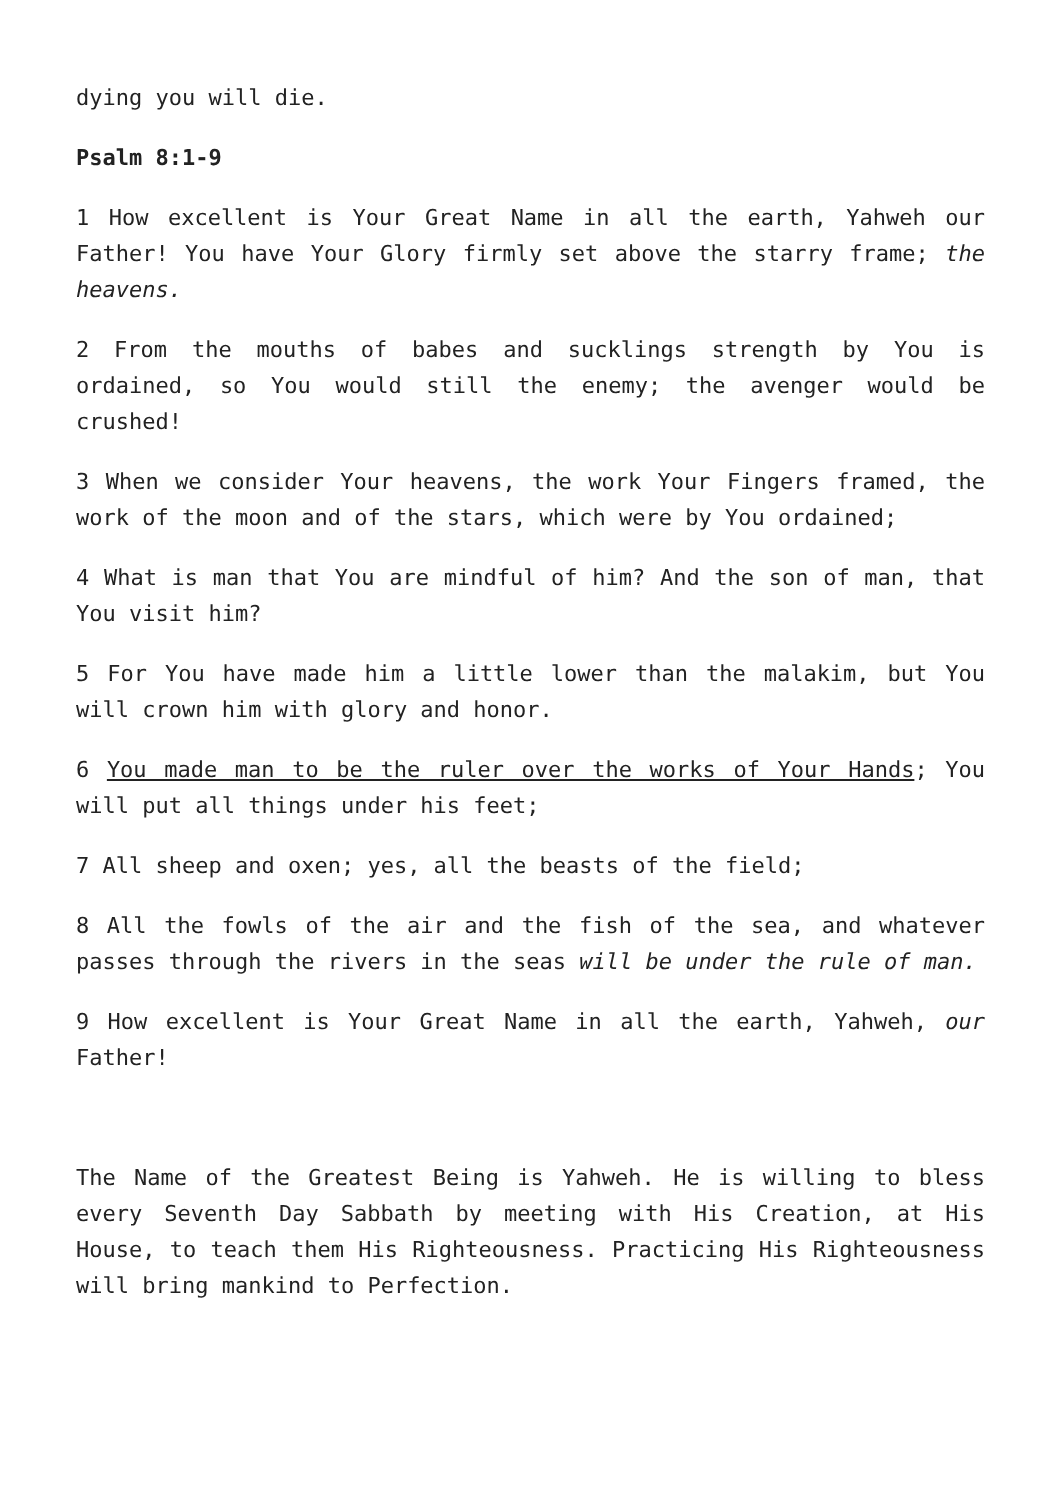dying you will die.
Psalm 8:1-9
1 How excellent is Your Great Name in all the earth, Yahweh our Father! You have Your Glory firmly set above the starry frame; the heavens.
2 From the mouths of babes and sucklings strength by You is ordained, so You would still the enemy; the avenger would be crushed!
3 When we consider Your heavens, the work Your Fingers framed, the work of the moon and of the stars, which were by You ordained;
4 What is man that You are mindful of him? And the son of man, that You visit him?
5 For You have made him a little lower than the malakim, but You will crown him with glory and honor.
6 You made man to be the ruler over the works of Your Hands; You will put all things under his feet;
7 All sheep and oxen; yes, all the beasts of the field;
8 All the fowls of the air and the fish of the sea, and whatever passes through the rivers in the seas will be under the rule of man.
9 How excellent is Your Great Name in all the earth, Yahweh, our Father!
The Name of the Greatest Being is Yahweh. He is willing to bless every Seventh Day Sabbath by meeting with His Creation, at His House, to teach them His Righteousness. Practicing His Righteousness will bring mankind to Perfection.